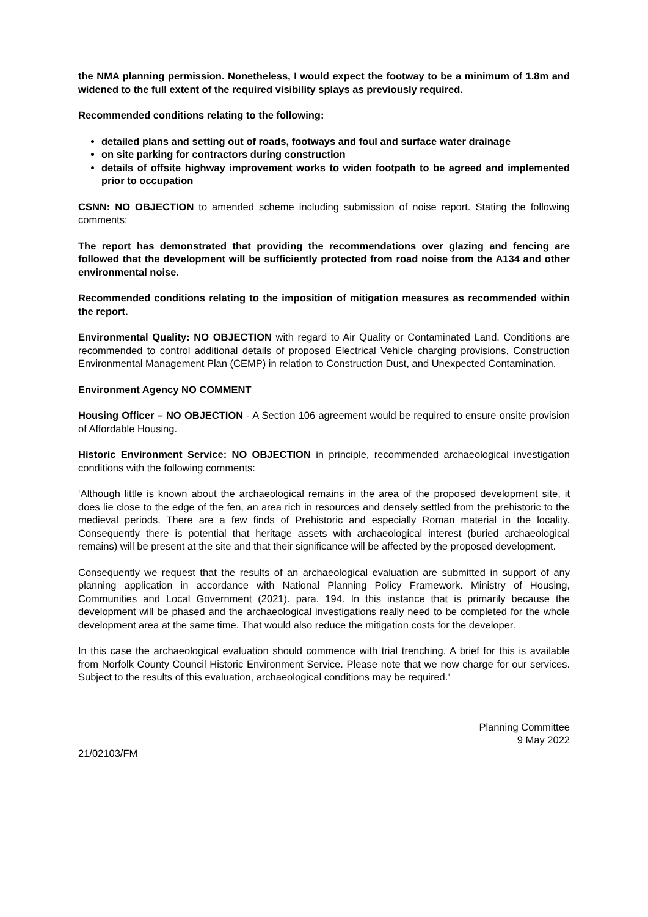the NMA planning permission. Nonetheless, I would expect the footway to be a minimum of 1.8m and widened to the full extent of the required visibility splays as previously required.
Recommended conditions relating to the following:
detailed plans and setting out of roads, footways and foul and surface water drainage
on site parking for contractors during construction
details of offsite highway improvement works to widen footpath to be agreed and implemented prior to occupation
CSNN: NO OBJECTION to amended scheme including submission of noise report. Stating the following comments:
The report has demonstrated that providing the recommendations over glazing and fencing are followed that the development will be sufficiently protected from road noise from the A134 and other environmental noise.
Recommended conditions relating to the imposition of mitigation measures as recommended within the report.
Environmental Quality: NO OBJECTION with regard to Air Quality or Contaminated Land. Conditions are recommended to control additional details of proposed Electrical Vehicle charging provisions, Construction Environmental Management Plan (CEMP) in relation to Construction Dust, and Unexpected Contamination.
Environment Agency NO COMMENT
Housing Officer – NO OBJECTION - A Section 106 agreement would be required to ensure onsite provision of Affordable Housing.
Historic Environment Service: NO OBJECTION in principle, recommended archaeological investigation conditions with the following comments:
‘Although little is known about the archaeological remains in the area of the proposed development site, it does lie close to the edge of the fen, an area rich in resources and densely settled from the prehistoric to the medieval periods. There are a few finds of Prehistoric and especially Roman material in the locality. Consequently there is potential that heritage assets with archaeological interest (buried archaeological remains) will be present at the site and that their significance will be affected by the proposed development.
Consequently we request that the results of an archaeological evaluation are submitted in support of any planning application in accordance with National Planning Policy Framework. Ministry of Housing, Communities and Local Government (2021). para. 194. In this instance that is primarily because the development will be phased and the archaeological investigations really need to be completed for the whole development area at the same time. That would also reduce the mitigation costs for the developer.
In this case the archaeological evaluation should commence with trial trenching. A brief for this is available from Norfolk County Council Historic Environment Service. Please note that we now charge for our services. Subject to the results of this evaluation, archaeological conditions may be required.’
Planning Committee
9 May 2022
21/02103/FM